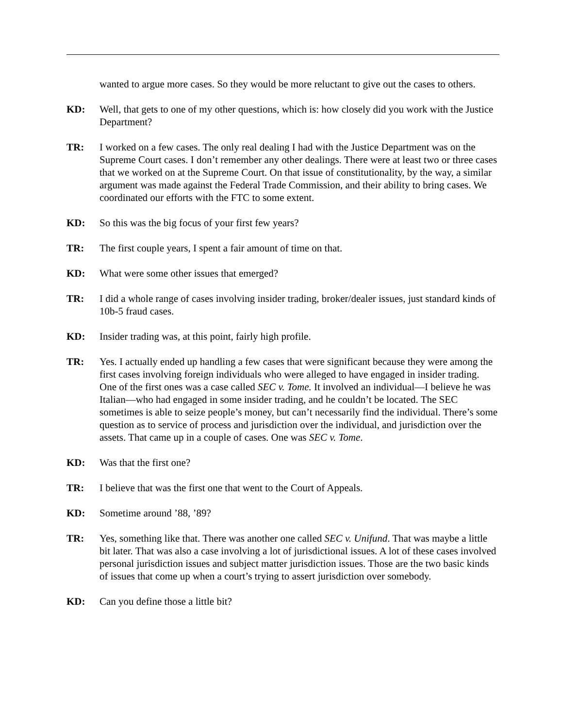wanted to argue more cases. So they would be more reluctant to give out the cases to others.
KD: Well, that gets to one of my other questions, which is: how closely did you work with the Justice Department?
TR: I worked on a few cases. The only real dealing I had with the Justice Department was on the Supreme Court cases. I don’t remember any other dealings. There were at least two or three cases that we worked on at the Supreme Court. On that issue of constitutionality, by the way, a similar argument was made against the Federal Trade Commission, and their ability to bring cases. We coordinated our efforts with the FTC to some extent.
KD: So this was the big focus of your first few years?
TR: The first couple years, I spent a fair amount of time on that.
KD: What were some other issues that emerged?
TR: I did a whole range of cases involving insider trading, broker/dealer issues, just standard kinds of 10b-5 fraud cases.
KD: Insider trading was, at this point, fairly high profile.
TR: Yes. I actually ended up handling a few cases that were significant because they were among the first cases involving foreign individuals who were alleged to have engaged in insider trading. One of the first ones was a case called SEC v. Tome. It involved an individual—I believe he was Italian—who had engaged in some insider trading, and he couldn’t be located. The SEC sometimes is able to seize people’s money, but can’t necessarily find the individual. There’s some question as to service of process and jurisdiction over the individual, and jurisdiction over the assets. That came up in a couple of cases. One was SEC v. Tome.
KD: Was that the first one?
TR: I believe that was the first one that went to the Court of Appeals.
KD: Sometime around ’88, ’89?
TR: Yes, something like that. There was another one called SEC v. Unifund. That was maybe a little bit later. That was also a case involving a lot of jurisdictional issues. A lot of these cases involved personal jurisdiction issues and subject matter jurisdiction issues. Those are the two basic kinds of issues that come up when a court’s trying to assert jurisdiction over somebody.
KD: Can you define those a little bit?